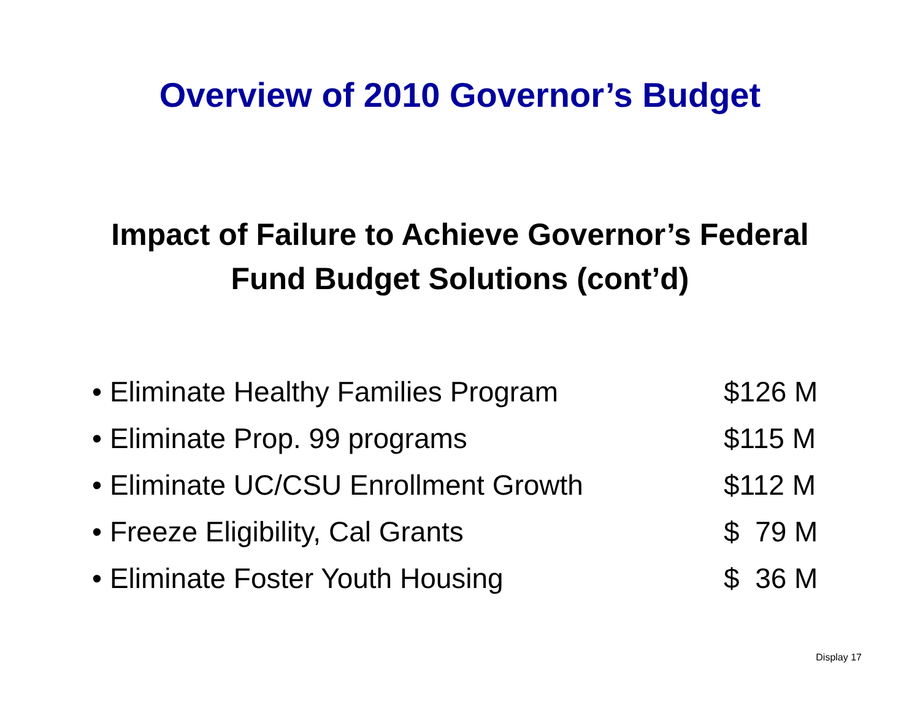Overview of 2010 Governor’s Budget
Impact of Failure to Achieve Governor’s Federal
Fund Budget Solutions (cont’d)
• Eliminate Healthy Families Program $126 M
• Eliminate Prop. 99 programs $115 M
• Eliminate UC/CSU Enrollment Growth $112 M
• Freeze Eligibility, Cal Grants $ 79 M
• Eliminate Foster Youth Housing $ 36 M
Display 17